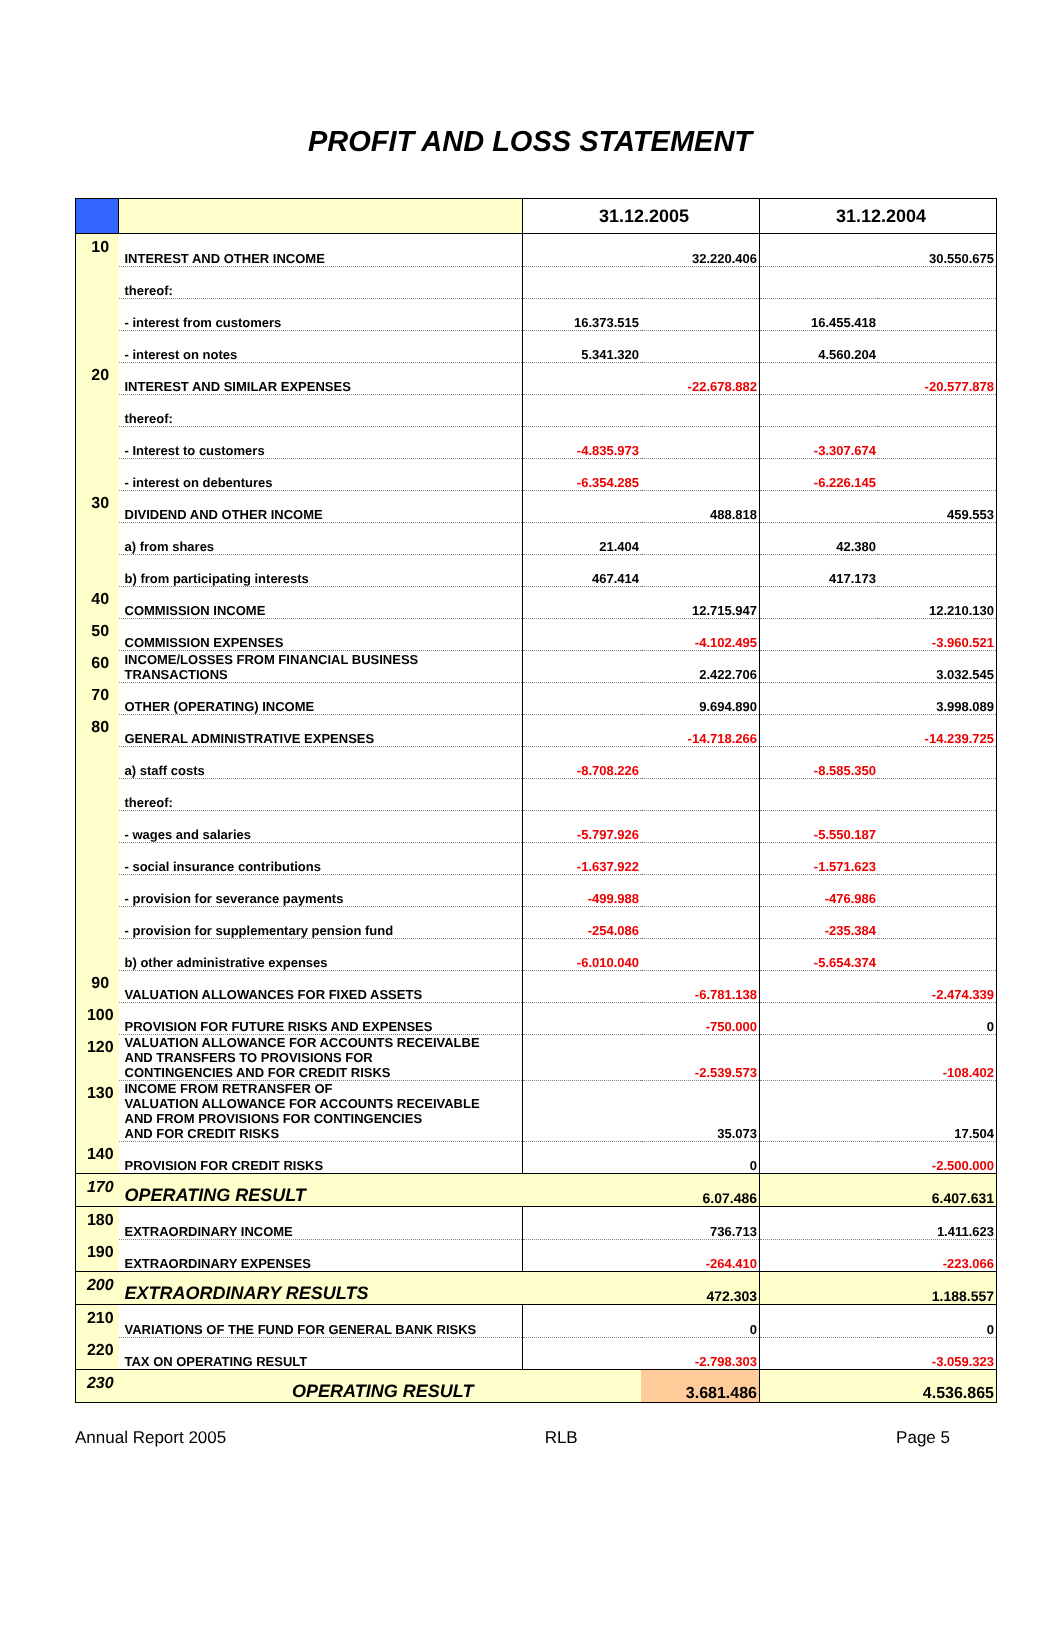PROFIT AND LOSS STATEMENT
| | | 31.12.2005 | | 31.12.2004 | |
| --- | --- | --- | --- | --- | --- |
| 10 | INTEREST AND OTHER INCOME | | 32.220.406 | | 30.550.675 |
| | thereof: | | | | |
| | - interest from customers | 16.373.515 | | 16.455.418 | |
| | - interest on notes | 5.341.320 | | 4.560.204 | |
| 20 | INTEREST AND SIMILAR EXPENSES | | -22.678.882 | | -20.577.878 |
| | thereof: | | | | |
| | - Interest to customers | -4.835.973 | | -3.307.674 | |
| | - interest on debentures | -6.354.285 | | -6.226.145 | |
| 30 | DIVIDEND AND OTHER INCOME | | 488.818 | | 459.553 |
| | a) from shares | 21.404 | | 42.380 | |
| | b) from participating interests | 467.414 | | 417.173 | |
| 40 | COMMISSION INCOME | | 12.715.947 | | 12.210.130 |
| 50 | COMMISSION EXPENSES | | -4.102.495 | | -3.960.521 |
| 60 | INCOME/LOSSES FROM FINANCIAL BUSINESS TRANSACTIONS | | 2.422.706 | | 3.032.545 |
| 70 | OTHER (OPERATING) INCOME | | 9.694.890 | | 3.998.089 |
| 80 | GENERAL ADMINISTRATIVE EXPENSES | | -14.718.266 | | -14.239.725 |
| | a) staff costs | -8.708.226 | | -8.585.350 | |
| | thereof: | | | | |
| | - wages and salaries | -5.797.926 | | -5.550.187 | |
| | - social insurance contributions | -1.637.922 | | -1.571.623 | |
| | - provision for severance payments | -499.988 | | -476.986 | |
| | - provision for supplementary pension fund | -254.086 | | -235.384 | |
| | b) other administrative expenses | -6.010.040 | | -5.654.374 | |
| 90 | VALUATION ALLOWANCES FOR FIXED ASSETS | | -6.781.138 | | -2.474.339 |
| 100 | PROVISION FOR FUTURE RISKS AND EXPENSES | | -750.000 | | 0 |
| 120 | VALUATION ALLOWANCE FOR ACCOUNTS RECEIVALBE AND TRANSFERS TO PROVISIONS FOR CONTINGENCIES AND FOR CREDIT RISKS | | -2.539.573 | | -108.402 |
| 130 | INCOME FROM RETRANSFER OF VALUATION ALLOWANCE FOR ACCOUNTS RECEIVABLE AND FROM PROVISIONS FOR CONTINGENCIES AND FOR CREDIT RISKS | | 35.073 | | 17.504 |
| 140 | PROVISION FOR CREDIT RISKS | | 0 | | -2.500.000 |
| 170 | OPERATING RESULT | | 6.07.486 | | 6.407.631 |
| 180 | EXTRAORDINARY INCOME | | 736.713 | | 1.411.623 |
| 190 | EXTRAORDINARY EXPENSES | | -264.410 | | -223.066 |
| 200 | EXTRAORDINARY RESULTS | | 472.303 | | 1.188.557 |
| 210 | VARIATIONS OF THE FUND FOR GENERAL BANK RISKS | | 0 | | 0 |
| 220 | TAX ON OPERATING RESULT | | -2.798.303 | | -3.059.323 |
| 230 | OPERATING RESULT | | 3.681.486 | | 4.536.865 |
Annual Report 2005 RLB Page 5